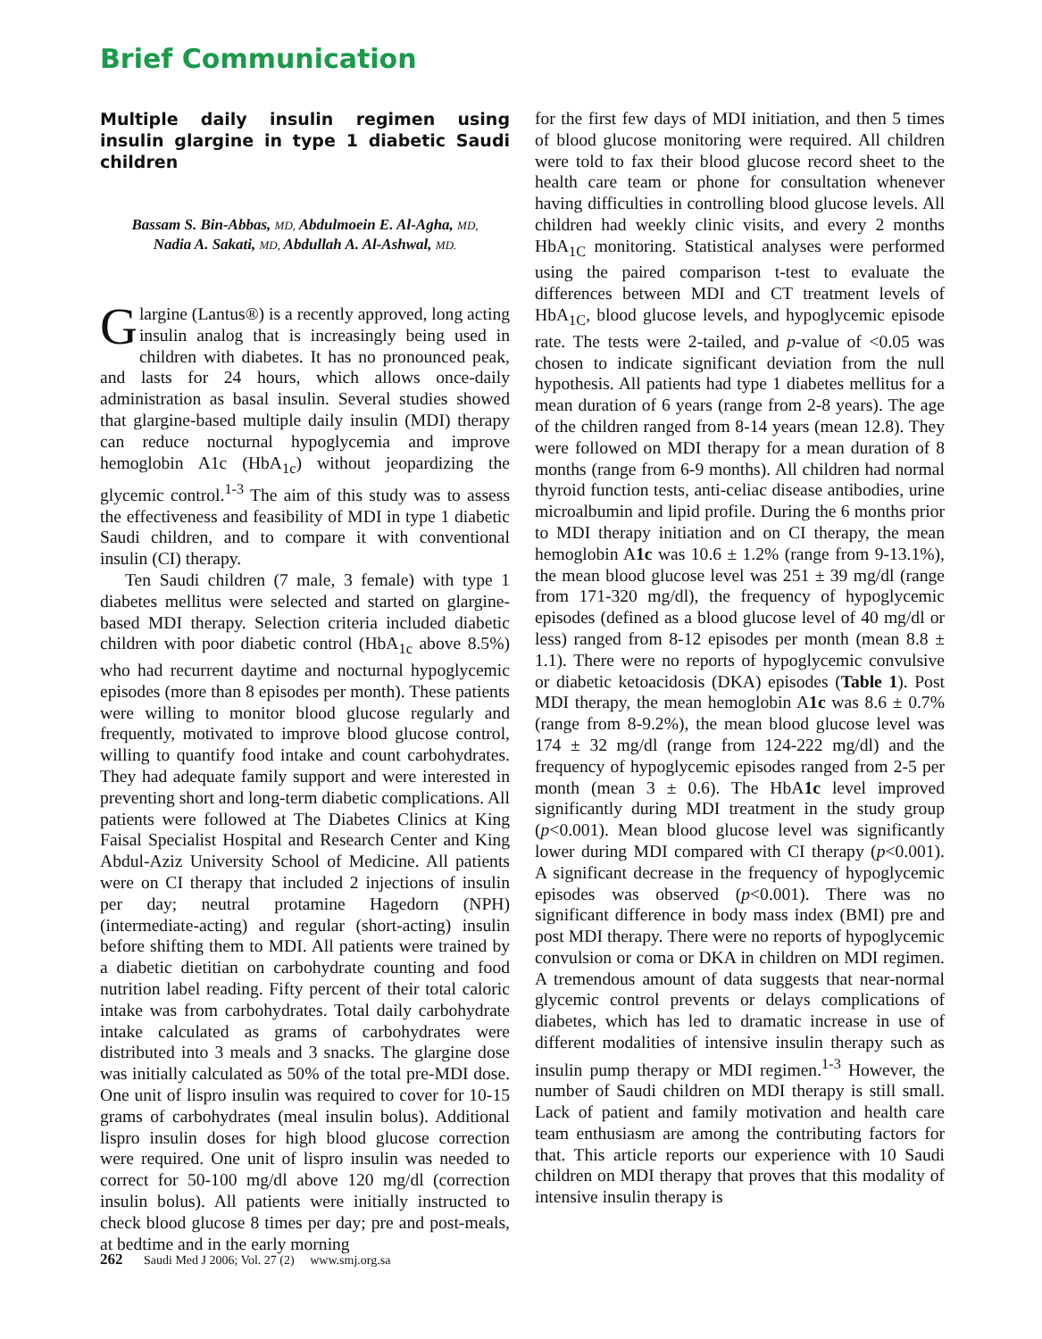Brief Communication
Multiple daily insulin regimen using insulin glargine in type 1 diabetic Saudi children
Bassam S. Bin-Abbas, MD, Abdulmoein E. Al-Agha, MD,
Nadia A. Sakati, MD, Abdullah A. Al-Ashwal, MD.
Glargine (Lantus®) is a recently approved, long acting insulin analog that is increasingly being used in children with diabetes. It has no pronounced peak, and lasts for 24 hours, which allows once-daily administration as basal insulin. Several studies showed that glargine-based multiple daily insulin (MDI) therapy can reduce nocturnal hypoglycemia and improve hemoglobin A1c (HbA<sub>1c</sub>) without jeopardizing the glycemic control.<sup>1-3</sup> The aim of this study was to assess the effectiveness and feasibility of MDI in type 1 diabetic Saudi children, and to compare it with conventional insulin (CI) therapy.
Ten Saudi children (7 male, 3 female) with type 1 diabetes mellitus were selected and started on glargine-based MDI therapy. Selection criteria included diabetic children with poor diabetic control (HbA<sub>1c</sub> above 8.5%) who had recurrent daytime and nocturnal hypoglycemic episodes (more than 8 episodes per month). These patients were willing to monitor blood glucose regularly and frequently, motivated to improve blood glucose control, willing to quantify food intake and count carbohydrates. They had adequate family support and were interested in preventing short and long-term diabetic complications. All patients were followed at The Diabetes Clinics at King Faisal Specialist Hospital and Research Center and King Abdul-Aziz University School of Medicine. All patients were on CI therapy that included 2 injections of insulin per day; neutral protamine Hagedorn (NPH) (intermediate-acting) and regular (short-acting) insulin before shifting them to MDI. All patients were trained by a diabetic dietitian on carbohydrate counting and food nutrition label reading. Fifty percent of their total caloric intake was from carbohydrates. Total daily carbohydrate intake calculated as grams of carbohydrates were distributed into 3 meals and 3 snacks. The glargine dose was initially calculated as 50% of the total pre-MDI dose. One unit of lispro insulin was required to cover for 10-15 grams of carbohydrates (meal insulin bolus). Additional lispro insulin doses for high blood glucose correction were required. One unit of lispro insulin was needed to correct for 50-100 mg/dl above 120 mg/dl (correction insulin bolus). All patients were initially instructed to check blood glucose 8 times per day; pre and post-meals, at bedtime and in the early morning
for the first few days of MDI initiation, and then 5 times of blood glucose monitoring were required. All children were told to fax their blood glucose record sheet to the health care team or phone for consultation whenever having difficulties in controlling blood glucose levels. All children had weekly clinic visits, and every 2 months HbA<sub>1C</sub> monitoring. Statistical analyses were performed using the paired comparison t-test to evaluate the differences between MDI and CT treatment levels of HbA<sub>1C</sub>, blood glucose levels, and hypoglycemic episode rate. The tests were 2-tailed, and p-value of <0.05 was chosen to indicate significant deviation from the null hypothesis. All patients had type 1 diabetes mellitus for a mean duration of 6 years (range from 2-8 years). The age of the children ranged from 8-14 years (mean 12.8). They were followed on MDI therapy for a mean duration of 8 months (range from 6-9 months). All children had normal thyroid function tests, anti-celiac disease antibodies, urine microalbumin and lipid profile. During the 6 months prior to MDI therapy initiation and on CI therapy, the mean hemoglobin A1c was 10.6 ± 1.2% (range from 9-13.1%), the mean blood glucose level was 251 ± 39 mg/dl (range from 171-320 mg/dl), the frequency of hypoglycemic episodes (defined as a blood glucose level of 40 mg/dl or less) ranged from 8-12 episodes per month (mean 8.8 ± 1.1). There were no reports of hypoglycemic convulsive or diabetic ketoacidosis (DKA) episodes (Table 1). Post MDI therapy, the mean hemoglobin A1c was 8.6 ± 0.7% (range from 8-9.2%), the mean blood glucose level was 174 ± 32 mg/dl (range from 124-222 mg/dl) and the frequency of hypoglycemic episodes ranged from 2-5 per month (mean 3 ± 0.6). The HbA1c level improved significantly during MDI treatment in the study group (p<0.001). Mean blood glucose level was significantly lower during MDI compared with CI therapy (p<0.001). A significant decrease in the frequency of hypoglycemic episodes was observed (p<0.001). There was no significant difference in body mass index (BMI) pre and post MDI therapy. There were no reports of hypoglycemic convulsion or coma or DKA in children on MDI regimen. A tremendous amount of data suggests that near-normal glycemic control prevents or delays complications of diabetes, which has led to dramatic increase in use of different modalities of intensive insulin therapy such as insulin pump therapy or MDI regimen.<sup>1-3</sup> However, the number of Saudi children on MDI therapy is still small. Lack of patient and family motivation and health care team enthusiasm are among the contributing factors for that. This article reports our experience with 10 Saudi children on MDI therapy that proves that this modality of intensive insulin therapy is
262 Saudi Med J 2006; Vol. 27 (2) www.smj.org.sa